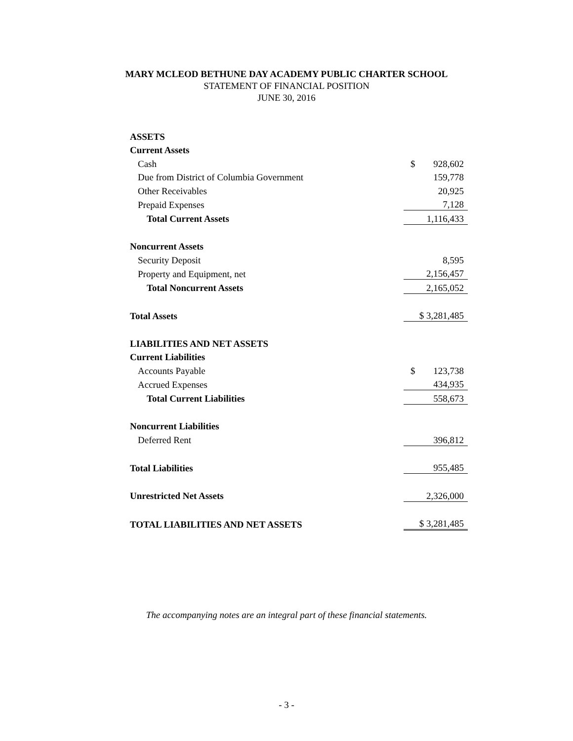MARY MCLEOD BETHUNE DAY ACADEMY PUBLIC CHARTER SCHOOL
STATEMENT OF FINANCIAL POSITION
JUNE 30, 2016
| ASSETS | |
| Current Assets | |
| Cash | $ 928,602 |
| Due from District of Columbia Government | 159,778 |
| Other Receivables | 20,925 |
| Prepaid Expenses | 7,128 |
| Total Current Assets | 1,116,433 |
| Noncurrent Assets | |
| Security Deposit | 8,595 |
| Property and Equipment, net | 2,156,457 |
| Total Noncurrent Assets | 2,165,052 |
| Total Assets | $ 3,281,485 |
| LIABILITIES AND NET ASSETS | |
| Current Liabilities | |
| Accounts Payable | $ 123,738 |
| Accrued Expenses | 434,935 |
| Total Current Liabilities | 558,673 |
| Noncurrent Liabilities | |
| Deferred Rent | 396,812 |
| Total Liabilities | 955,485 |
| Unrestricted Net Assets | 2,326,000 |
| TOTAL LIABILITIES AND NET ASSETS | $ 3,281,485 |
The accompanying notes are an integral part of these financial statements.
- 3 -